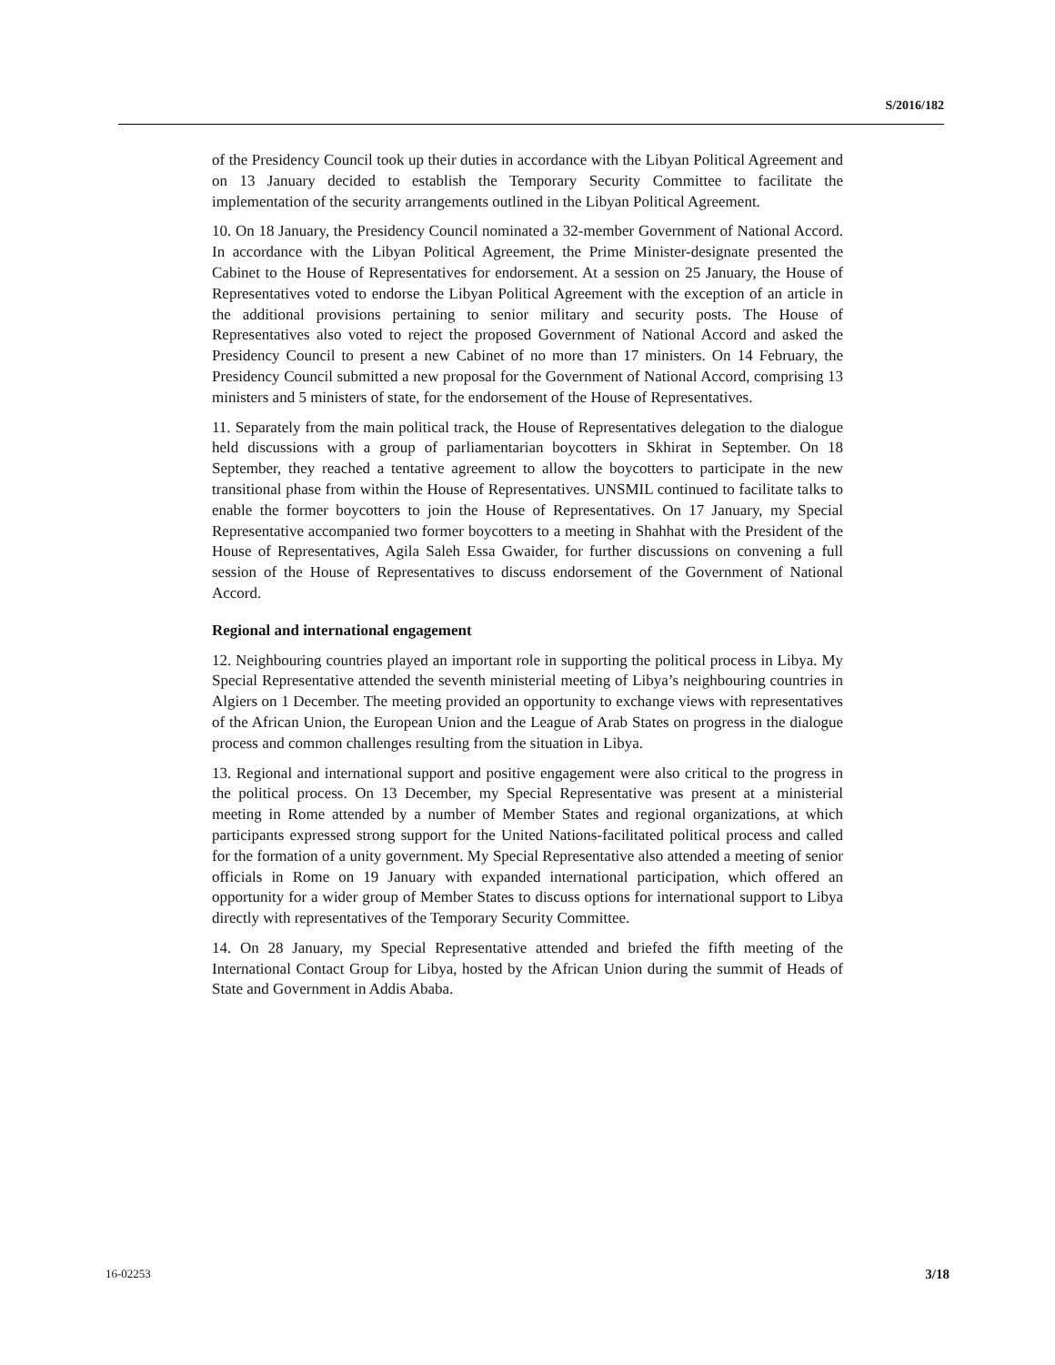S/2016/182
of the Presidency Council took up their duties in accordance with the Libyan Political Agreement and on 13 January decided to establish the Temporary Security Committee to facilitate the implementation of the security arrangements outlined in the Libyan Political Agreement.
10. On 18 January, the Presidency Council nominated a 32-member Government of National Accord. In accordance with the Libyan Political Agreement, the Prime Minister-designate presented the Cabinet to the House of Representatives for endorsement. At a session on 25 January, the House of Representatives voted to endorse the Libyan Political Agreement with the exception of an article in the additional provisions pertaining to senior military and security posts. The House of Representatives also voted to reject the proposed Government of National Accord and asked the Presidency Council to present a new Cabinet of no more than 17 ministers. On 14 February, the Presidency Council submitted a new proposal for the Government of National Accord, comprising 13 ministers and 5 ministers of state, for the endorsement of the House of Representatives.
11. Separately from the main political track, the House of Representatives delegation to the dialogue held discussions with a group of parliamentarian boycotters in Skhirat in September. On 18 September, they reached a tentative agreement to allow the boycotters to participate in the new transitional phase from within the House of Representatives. UNSMIL continued to facilitate talks to enable the former boycotters to join the House of Representatives. On 17 January, my Special Representative accompanied two former boycotters to a meeting in Shahhat with the President of the House of Representatives, Agila Saleh Essa Gwaider, for further discussions on convening a full session of the House of Representatives to discuss endorsement of the Government of National Accord.
Regional and international engagement
12. Neighbouring countries played an important role in supporting the political process in Libya. My Special Representative attended the seventh ministerial meeting of Libya’s neighbouring countries in Algiers on 1 December. The meeting provided an opportunity to exchange views with representatives of the African Union, the European Union and the League of Arab States on progress in the dialogue process and common challenges resulting from the situation in Libya.
13. Regional and international support and positive engagement were also critical to the progress in the political process. On 13 December, my Special Representative was present at a ministerial meeting in Rome attended by a number of Member States and regional organizations, at which participants expressed strong support for the United Nations-facilitated political process and called for the formation of a unity government. My Special Representative also attended a meeting of senior officials in Rome on 19 January with expanded international participation, which offered an opportunity for a wider group of Member States to discuss options for international support to Libya directly with representatives of the Temporary Security Committee.
14. On 28 January, my Special Representative attended and briefed the fifth meeting of the International Contact Group for Libya, hosted by the African Union during the summit of Heads of State and Government in Addis Ababa.
16-02253 3/18